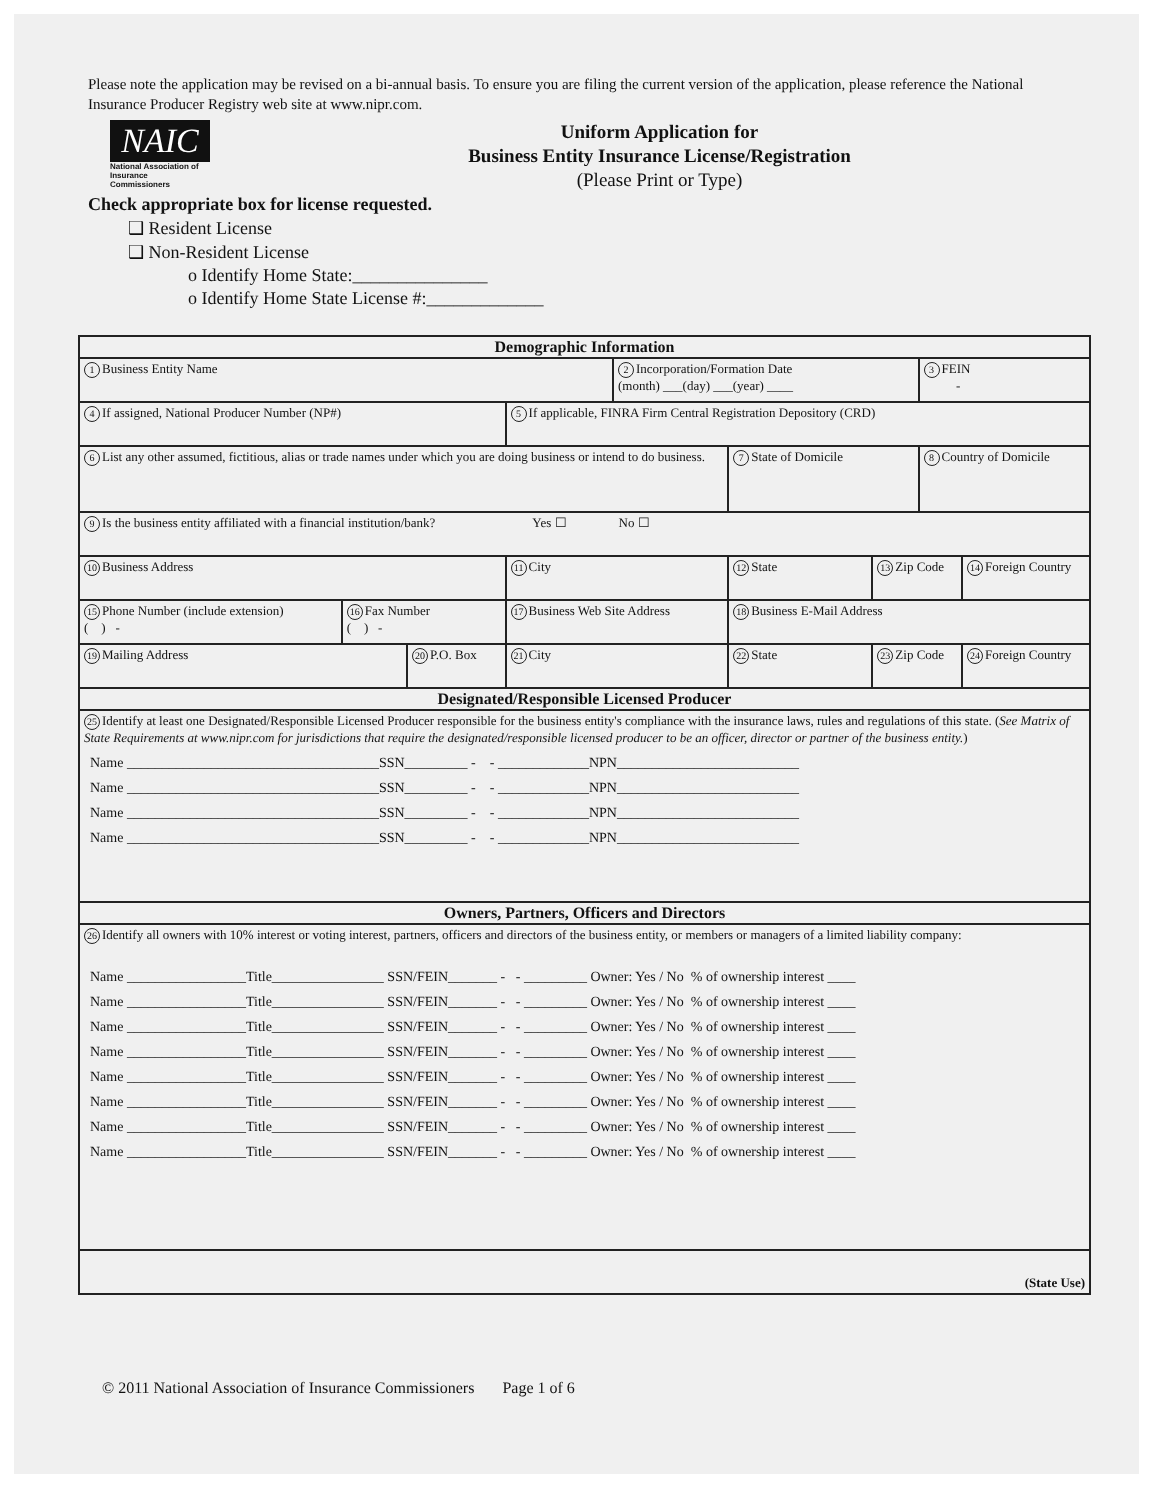Please note the application may be revised on a bi-annual basis. To ensure you are filing the current version of the application, please reference the National Insurance Producer Registry web site at www.nipr.com.
NAIC
National Association of Insurance Commissioners
Uniform Application for
Business Entity Insurance License/Registration
(Please Print or Type)
Check appropriate box for license requested.
❑ Resident License
❑ Non-Resident License
o Identify Home State:_______________
o Identify Home State License #:_____________
| Demographic Information | | | | | | | | | |
| --- | --- | --- | --- | --- | --- | --- | --- | --- | --- |
| 1 Business Entity Name | | | | | 2 Incorporation/Formation Date (month) ___(day) ___(year) ____ | | | 3 FEIN - | |
| 4 If assigned, National Producer Number (NP#) | | | | 5 If applicable, FINRA Firm Central Registration Depository (CRD) | | | | | |
| 6 List any other assumed, fictitious, alias or trade names under which you are doing business or intend to do business. | | | | | | 7 State of Domicile | | 8 Country of Domicile | |
| 9 Is the business entity affiliated with a financial institution/bank? Yes ☐ No ☐ | | | | | | | | | |
| 10 Business Address | | | 11 City | | | 12 State | 13 Zip Code | | 14 Foreign Country |
| 15 Phone Number (include extension) ( ) - | 16 Fax Number ( ) - | | 17 Business Web Site Address | | | 18 Business E-Mail Address | | | |
| 19 Mailing Address | | 20 P.O. Box | | 21 City | | 22 State | 23 Zip Code | | 24 Foreign Country |
| Designated/Responsible Licensed Producer | | | | | | | | | |
| 25 Identify at least one Designated/Responsible Licensed Producer responsible for the business entity's compliance with the insurance laws, rules and regulations of this state. ( See Matrix of State Requirements at www.nipr.com for jurisdictions that require the designated/responsible licensed producer to be an officer, director or partner of the business entity. ) Name ____________________________________SSN_________ - - _____________NPN__________________________ Name ____________________________________SSN_________ - - _____________NPN__________________________ Name ____________________________________SSN_________ - - _____________NPN__________________________ Name ____________________________________SSN_________ - - _____________NPN__________________________ | | | | | | | | | |
| Owners, Partners, Officers and Directors | | | | | | | | | |
| 26 Identify all owners with 10% interest or voting interest, partners, officers and directors of the business entity, or members or managers of a limited liability company: Name _________________Title________________ SSN/FEIN_______ - - _________ Owner: Yes / No % of ownership interest ____ Name _________________Title________________ SSN/FEIN_______ - - _________ Owner: Yes / No % of ownership interest ____ Name _________________Title________________ SSN/FEIN_______ - - _________ Owner: Yes / No % of ownership interest ____ Name _________________Title________________ SSN/FEIN_______ - - _________ Owner: Yes / No % of ownership interest ____ Name _________________Title________________ SSN/FEIN_______ - - _________ Owner: Yes / No % of ownership interest ____ Name _________________Title________________ SSN/FEIN_______ - - _________ Owner: Yes / No % of ownership interest ____ Name _________________Title________________ SSN/FEIN_______ - - _________ Owner: Yes / No % of ownership interest ____ Name _________________Title________________ SSN/FEIN_______ - - _________ Owner: Yes / No % of ownership interest ____ | | | | | | | | | |
| (State Use) | | | | | | | | | |
© 2011 National Association of Insurance Commissioners Page 1 of 6